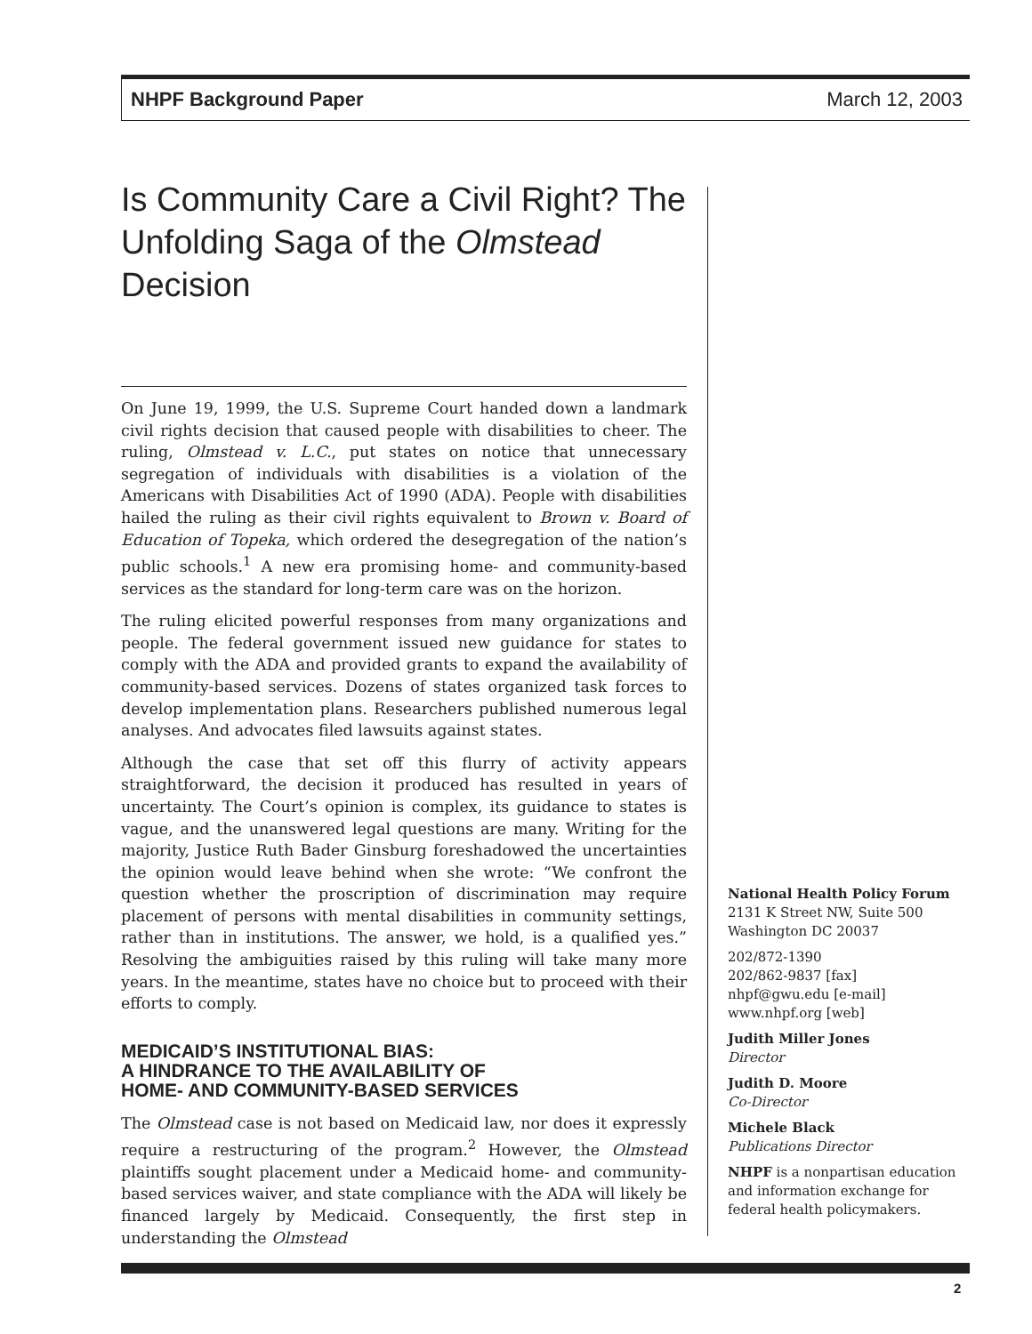NHPF Background Paper March 12, 2003
Is Community Care a Civil Right? The Unfolding Saga of the Olmstead Decision
On June 19, 1999, the U.S. Supreme Court handed down a landmark civil rights decision that caused people with disabilities to cheer. The ruling, Olmstead v. L.C., put states on notice that unnecessary segregation of individuals with disabilities is a violation of the Americans with Disabilities Act of 1990 (ADA). People with disabilities hailed the ruling as their civil rights equivalent to Brown v. Board of Education of Topeka, which ordered the desegregation of the nation’s public schools.<sup>1</sup> A new era promising home- and community-based services as the standard for long-term care was on the horizon.
The ruling elicited powerful responses from many organizations and people. The federal government issued new guidance for states to comply with the ADA and provided grants to expand the availability of community-based services. Dozens of states organized task forces to develop implementation plans. Researchers published numerous legal analyses. And advocates filed lawsuits against states.
Although the case that set off this flurry of activity appears straightforward, the decision it produced has resulted in years of uncertainty. The Court’s opinion is complex, its guidance to states is vague, and the unanswered legal questions are many. Writing for the majority, Justice Ruth Bader Ginsburg foreshadowed the uncertainties the opinion would leave behind when she wrote: “We confront the question whether the proscription of discrimination may require placement of persons with mental disabilities in community settings, rather than in institutions. The answer, we hold, is a qualified yes.” Resolving the ambiguities raised by this ruling will take many more years. In the meantime, states have no choice but to proceed with their efforts to comply.
MEDICAID’S INSTITUTIONAL BIAS:
A HINDRANCE TO THE AVAILABILITY OF
HOME- AND COMMUNITY-BASED SERVICES
The Olmstead case is not based on Medicaid law, nor does it expressly require a restructuring of the program.<sup>2</sup> However, the Olmstead plaintiffs sought placement under a Medicaid home- and community-based services waiver, and state compliance with the ADA will likely be financed largely by Medicaid. Consequently, the first step in understanding the Olmstead
National Health Policy Forum
2131 K Street NW, Suite 500
Washington DC 20037
202/872-1390
202/862-9837 [fax]
nhpf@gwu.edu [e-mail]
www.nhpf.org [web]
Judith Miller Jones
Director
Judith D. Moore
Co-Director
Michele Black
Publications Director
NHPF is a nonpartisan education and information exchange for federal health policymakers.
2